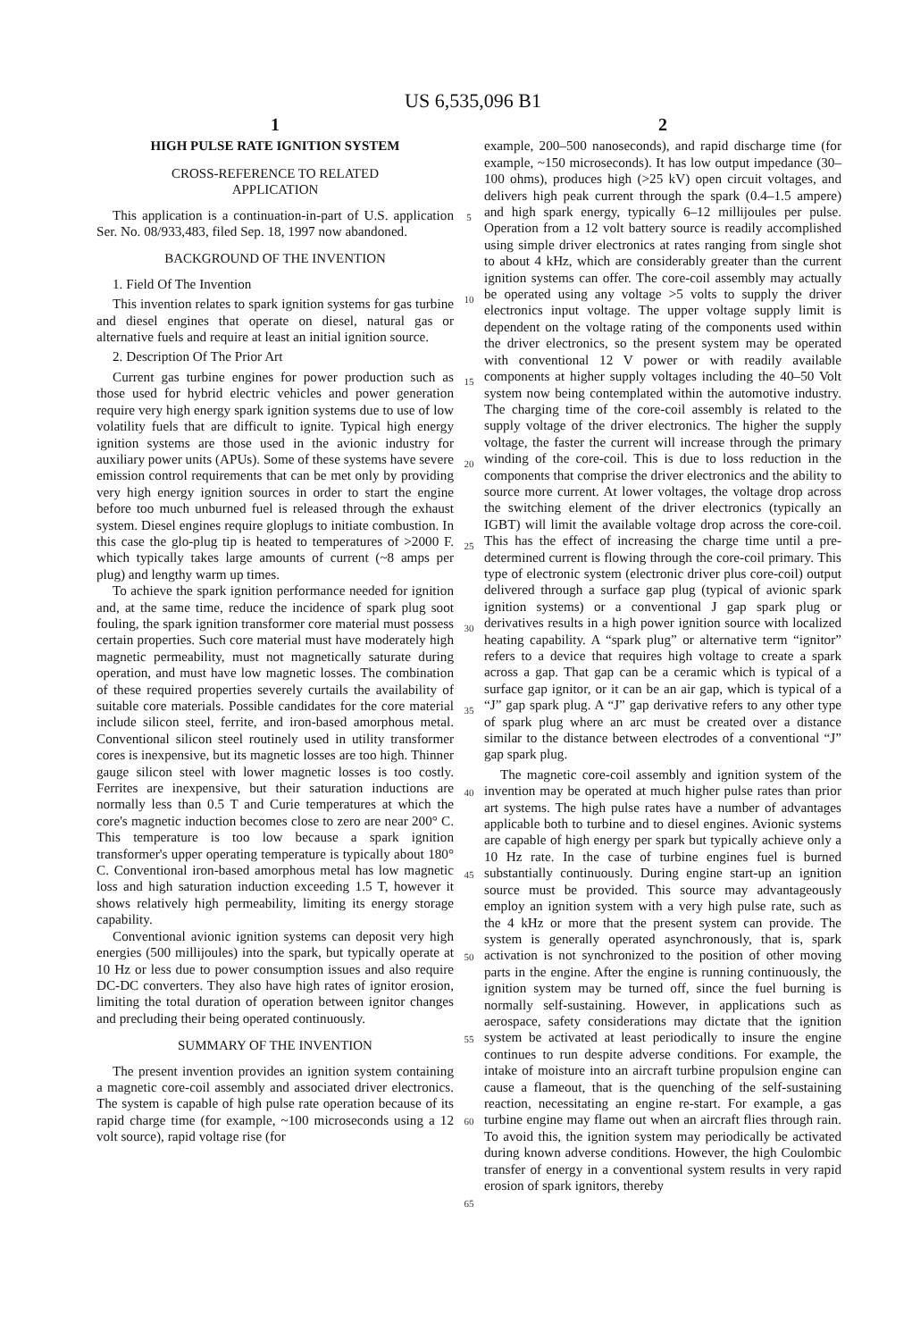US 6,535,096 B1
1
HIGH PULSE RATE IGNITION SYSTEM
CROSS-REFERENCE TO RELATED
APPLICATION
This application is a continuation-in-part of U.S. application Ser. No. 08/933,483, filed Sep. 18, 1997 now abandoned.
BACKGROUND OF THE INVENTION
1. Field Of The Invention
This invention relates to spark ignition systems for gas turbine and diesel engines that operate on diesel, natural gas or alternative fuels and require at least an initial ignition source.
2. Description Of The Prior Art
Current gas turbine engines for power production such as those used for hybrid electric vehicles and power generation require very high energy spark ignition systems due to use of low volatility fuels that are difficult to ignite. Typical high energy ignition systems are those used in the avionic industry for auxiliary power units (APUs). Some of these systems have severe emission control requirements that can be met only by providing very high energy ignition sources in order to start the engine before too much unburned fuel is released through the exhaust system. Diesel engines require gloplugs to initiate combustion. In this case the glo-plug tip is heated to temperatures of >2000 F. which typically takes large amounts of current (~8 amps per plug) and lengthy warm up times.
To achieve the spark ignition performance needed for ignition and, at the same time, reduce the incidence of spark plug soot fouling, the spark ignition transformer core material must possess certain properties. Such core material must have moderately high magnetic permeability, must not magnetically saturate during operation, and must have low magnetic losses. The combination of these required properties severely curtails the availability of suitable core materials. Possible candidates for the core material include silicon steel, ferrite, and iron-based amorphous metal. Conventional silicon steel routinely used in utility transformer cores is inexpensive, but its magnetic losses are too high. Thinner gauge silicon steel with lower magnetic losses is too costly. Ferrites are inexpensive, but their saturation inductions are normally less than 0.5 T and Curie temperatures at which the core's magnetic induction becomes close to zero are near 200° C. This temperature is too low because a spark ignition transformer's upper operating temperature is typically about 180° C. Conventional iron-based amorphous metal has low magnetic loss and high saturation induction exceeding 1.5 T, however it shows relatively high permeability, limiting its energy storage capability.
Conventional avionic ignition systems can deposit very high energies (500 millijoules) into the spark, but typically operate at 10 Hz or less due to power consumption issues and also require DC-DC converters. They also have high rates of ignitor erosion, limiting the total duration of operation between ignitor changes and precluding their being operated continuously.
SUMMARY OF THE INVENTION
The present invention provides an ignition system containing a magnetic core-coil assembly and associated driver electronics. The system is capable of high pulse rate operation because of its rapid charge time (for example, ~100 microseconds using a 12 volt source), rapid voltage rise (for
5
10
15
20
25
30
35
40
45
50
55
60
65
2
example, 200–500 nanoseconds), and rapid discharge time (for example, ~150 microseconds). It has low output impedance (30–100 ohms), produces high (>25 kV) open circuit voltages, and delivers high peak current through the spark (0.4–1.5 ampere) and high spark energy, typically 6–12 millijoules per pulse. Operation from a 12 volt battery source is readily accomplished using simple driver electronics at rates ranging from single shot to about 4 kHz, which are considerably greater than the current ignition systems can offer. The core-coil assembly may actually be operated using any voltage >5 volts to supply the driver electronics input voltage. The upper voltage supply limit is dependent on the voltage rating of the components used within the driver electronics, so the present system may be operated with conventional 12 V power or with readily available components at higher supply voltages including the 40–50 Volt system now being contemplated within the automotive industry. The charging time of the core-coil assembly is related to the supply voltage of the driver electronics. The higher the supply voltage, the faster the current will increase through the primary winding of the core-coil. This is due to loss reduction in the components that comprise the driver electronics and the ability to source more current. At lower voltages, the voltage drop across the switching element of the driver electronics (typically an IGBT) will limit the available voltage drop across the core-coil. This has the effect of increasing the charge time until a pre-determined current is flowing through the core-coil primary. This type of electronic system (electronic driver plus core-coil) output delivered through a surface gap plug (typical of avionic spark ignition systems) or a conventional J gap spark plug or derivatives results in a high power ignition source with localized heating capability. A “spark plug” or alternative term “ignitor” refers to a device that requires high voltage to create a spark across a gap. That gap can be a ceramic which is typical of a surface gap ignitor, or it can be an air gap, which is typical of a “J” gap spark plug. A “J” gap derivative refers to any other type of spark plug where an arc must be created over a distance similar to the distance between electrodes of a conventional “J” gap spark plug.
The magnetic core-coil assembly and ignition system of the invention may be operated at much higher pulse rates than prior art systems. The high pulse rates have a number of advantages applicable both to turbine and to diesel engines. Avionic systems are capable of high energy per spark but typically achieve only a 10 Hz rate. In the case of turbine engines fuel is burned substantially continuously. During engine start-up an ignition source must be provided. This source may advantageously employ an ignition system with a very high pulse rate, such as the 4 kHz or more that the present system can provide. The system is generally operated asynchronously, that is, spark activation is not synchronized to the position of other moving parts in the engine. After the engine is running continuously, the ignition system may be turned off, since the fuel burning is normally self-sustaining. However, in applications such as aerospace, safety considerations may dictate that the ignition system be activated at least periodically to insure the engine continues to run despite adverse conditions. For example, the intake of moisture into an aircraft turbine propulsion engine can cause a flameout, that is the quenching of the self-sustaining reaction, necessitating an engine re-start. For example, a gas turbine engine may flame out when an aircraft flies through rain. To avoid this, the ignition system may periodically be activated during known adverse conditions. However, the high Coulombic transfer of energy in a conventional system results in very rapid erosion of spark ignitors, thereby